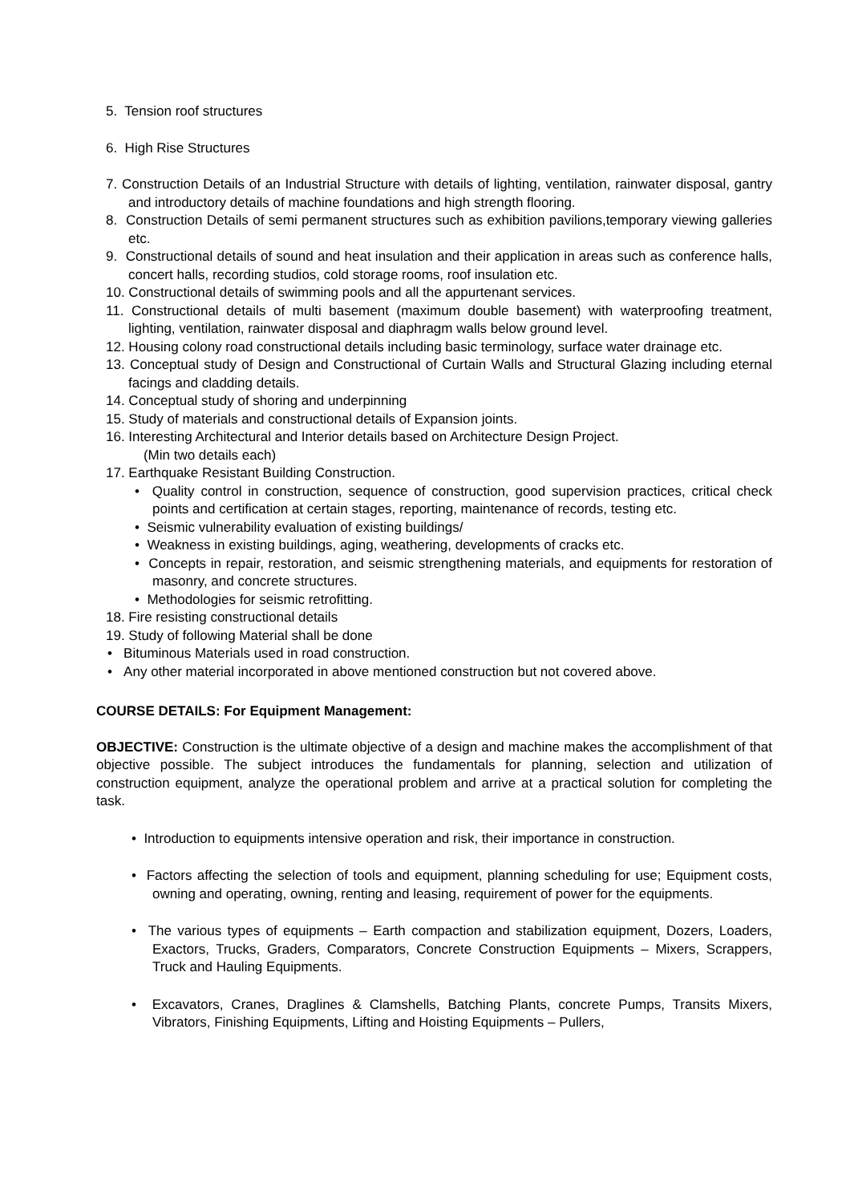5. Tension roof structures
6. High Rise Structures
7. Construction Details of an Industrial Structure with details of lighting, ventilation, rainwater disposal, gantry and introductory details of machine foundations and high strength flooring.
8. Construction Details of semi permanent structures such as exhibition pavilions,temporary viewing galleries etc.
9. Constructional details of sound and heat insulation and their application in areas such as conference halls, concert halls, recording studios, cold storage rooms, roof insulation etc.
10. Constructional details of swimming pools and all the appurtenant services.
11. Constructional details of multi basement (maximum double basement) with waterproofing treatment, lighting, ventilation, rainwater disposal and diaphragm walls below ground level.
12. Housing colony road constructional details including basic terminology, surface water drainage etc.
13. Conceptual study of Design and Constructional of Curtain Walls and Structural Glazing including eternal facings and cladding details.
14. Conceptual study of shoring and underpinning
15. Study of materials and constructional details of Expansion joints.
16. Interesting Architectural and Interior details based on Architecture Design Project.
(Min two details each)
17. Earthquake Resistant Building Construction.
• Quality control in construction, sequence of construction, good supervision practices, critical check points and certification at certain stages, reporting, maintenance of records, testing etc.
• Seismic vulnerability evaluation of existing buildings/
• Weakness in existing buildings, aging, weathering, developments of cracks etc.
• Concepts in repair, restoration, and seismic strengthening materials, and equipments for restoration of masonry, and concrete structures.
• Methodologies for seismic retrofitting.
18. Fire resisting constructional details
19. Study of following Material shall be done
• Bituminous Materials used in road construction.
• Any other material incorporated in above mentioned construction but not covered above.
COURSE DETAILS: For Equipment Management:
OBJECTIVE: Construction is the ultimate objective of a design and machine makes the accomplishment of that objective possible. The subject introduces the fundamentals for planning, selection and utilization of construction equipment, analyze the operational problem and arrive at a practical solution for completing the task.
• Introduction to equipments intensive operation and risk, their importance in construction.
• Factors affecting the selection of tools and equipment, planning scheduling for use; Equipment costs, owning and operating, owning, renting and leasing, requirement of power for the equipments.
• The various types of equipments – Earth compaction and stabilization equipment, Dozers, Loaders, Exactors, Trucks, Graders, Comparators, Concrete Construction Equipments – Mixers, Scrappers, Truck and Hauling Equipments.
• Excavators, Cranes, Draglines & Clamshells, Batching Plants, concrete Pumps, Transits Mixers, Vibrators, Finishing Equipments, Lifting and Hoisting Equipments – Pullers,